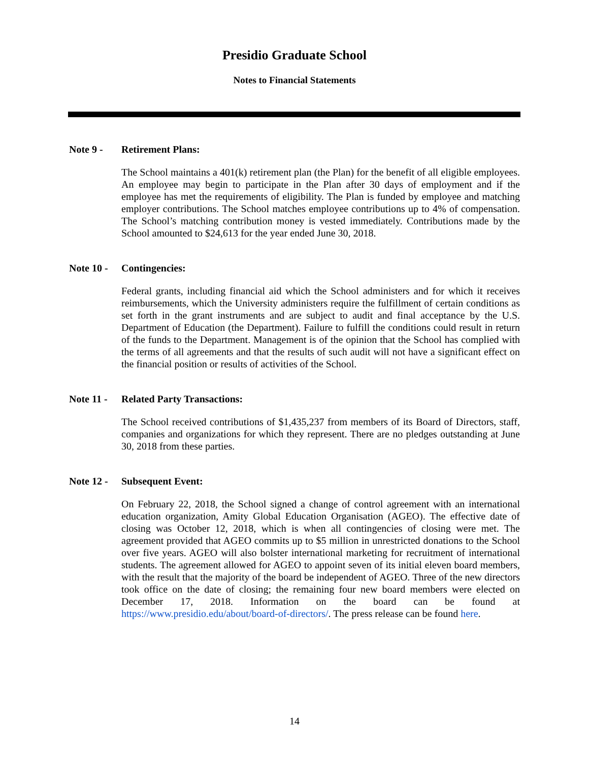Presidio Graduate School
Notes to Financial Statements
Note 9 - Retirement Plans:
The School maintains a 401(k) retirement plan (the Plan) for the benefit of all eligible employees. An employee may begin to participate in the Plan after 30 days of employment and if the employee has met the requirements of eligibility. The Plan is funded by employee and matching employer contributions. The School matches employee contributions up to 4% of compensation. The School’s matching contribution money is vested immediately. Contributions made by the School amounted to $24,613 for the year ended June 30, 2018.
Note 10 - Contingencies:
Federal grants, including financial aid which the School administers and for which it receives reimbursements, which the University administers require the fulfillment of certain conditions as set forth in the grant instruments and are subject to audit and final acceptance by the U.S. Department of Education (the Department). Failure to fulfill the conditions could result in return of the funds to the Department. Management is of the opinion that the School has complied with the terms of all agreements and that the results of such audit will not have a significant effect on the financial position or results of activities of the School.
Note 11 - Related Party Transactions:
The School received contributions of $1,435,237 from members of its Board of Directors, staff, companies and organizations for which they represent. There are no pledges outstanding at June 30, 2018 from these parties.
Note 12 - Subsequent Event:
On February 22, 2018, the School signed a change of control agreement with an international education organization, Amity Global Education Organisation (AGEO). The effective date of closing was October 12, 2018, which is when all contingencies of closing were met. The agreement provided that AGEO commits up to $5 million in unrestricted donations to the School over five years. AGEO will also bolster international marketing for recruitment of international students. The agreement allowed for AGEO to appoint seven of its initial eleven board members, with the result that the majority of the board be independent of AGEO. Three of the new directors took office on the date of closing; the remaining four new board members were elected on December 17, 2018. Information on the board can be found at https://www.presidio.edu/about/board-of-directors/. The press release can be found here.
14